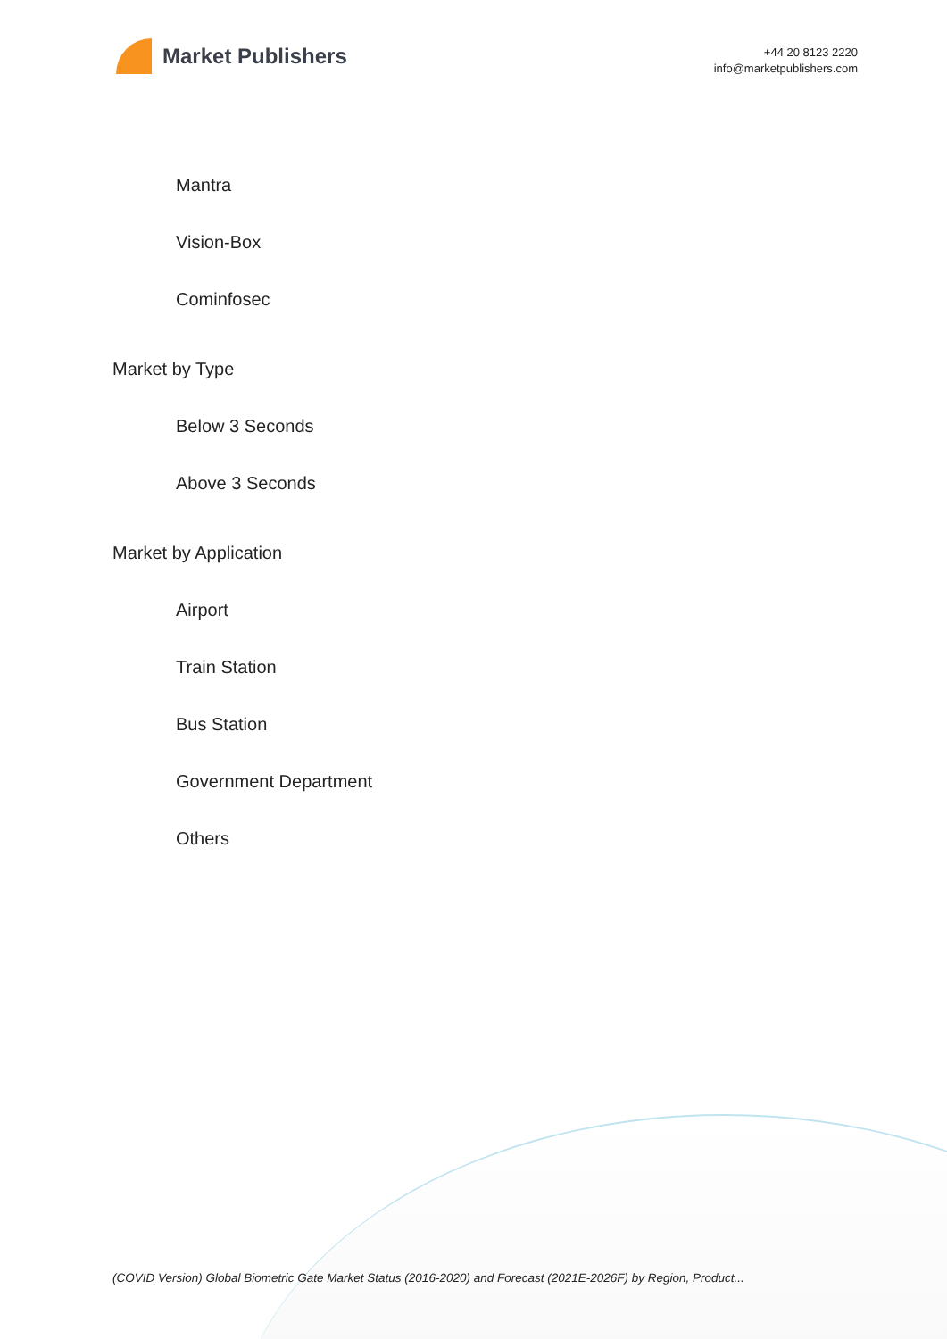Market Publishers
+44 20 8123 2220
info@marketpublishers.com
Mantra
Vision-Box
Cominfosec
Market by Type
Below 3 Seconds
Above 3 Seconds
Market by Application
Airport
Train Station
Bus Station
Government Department
Others
(COVID Version) Global Biometric Gate Market Status (2016-2020) and Forecast (2021E-2026F) by Region, Product...